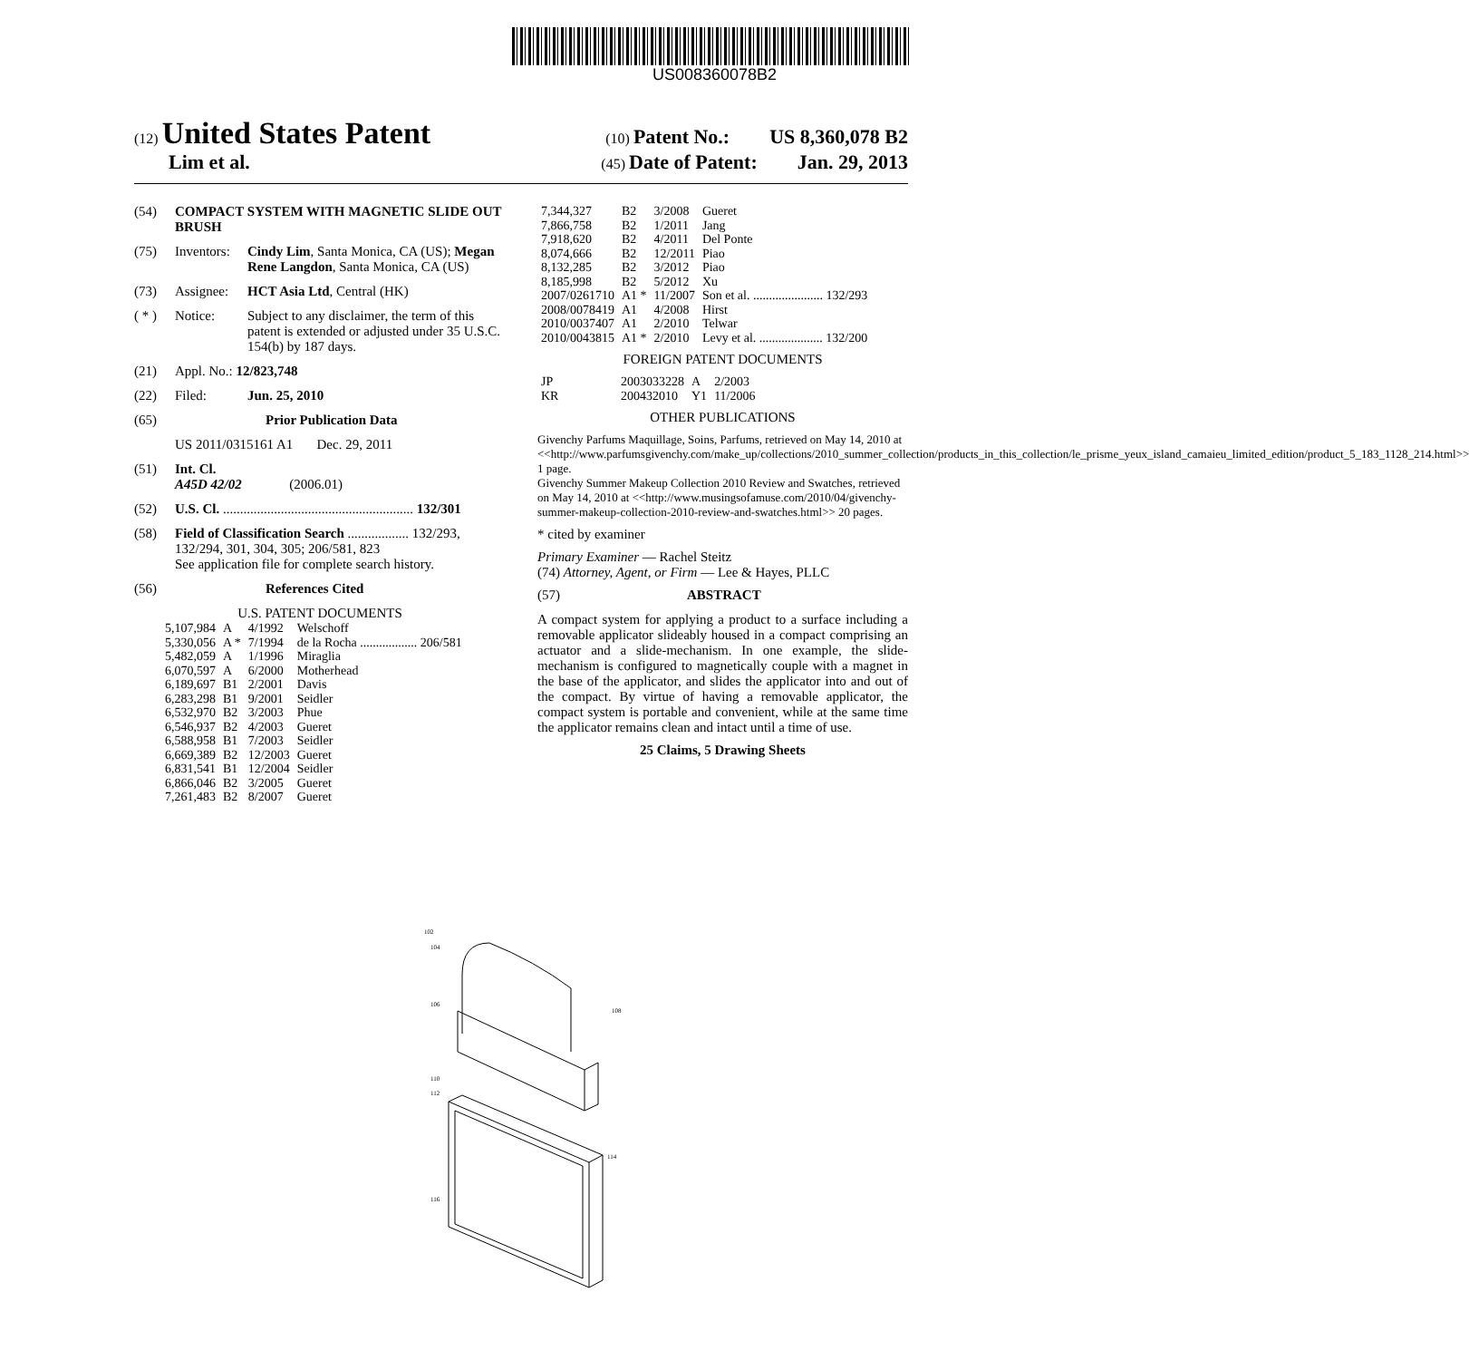US008360078B2
(12) United States Patent (10) Patent No.: US 8,360,078 B2
Lim et al. (45) Date of Patent: Jan. 29, 2013
(54) COMPACT SYSTEM WITH MAGNETIC SLIDE OUT BRUSH
(75) Inventors: Cindy Lim, Santa Monica, CA (US); Megan Rene Langdon, Santa Monica, CA (US)
(73) Assignee: HCT Asia Ltd, Central (HK)
( * ) Notice: Subject to any disclaimer, the term of this patent is extended or adjusted under 35 U.S.C. 154(b) by 187 days.
(21) Appl. No.: 12/823,748
(22) Filed: Jun. 25, 2010
(65) Prior Publication Data
US 2011/0315161 A1 Dec. 29, 2011
(51) Int. Cl.
A45D 42/02 (2006.01)
(52) U.S. Cl. ........................................................ 132/301
(58) Field of Classification Search .................. 132/293, 132/294, 301, 304, 305; 206/581, 823
See application file for complete search history.
(56) References Cited
U.S. PATENT DOCUMENTS
| 5,107,984 | A | 4/1992 | Welschoff |
| 5,330,056 | A * | 7/1994 | de la Rocha .................. 206/581 |
| 5,482,059 | A | 1/1996 | Miraglia |
| 6,070,597 | A | 6/2000 | Motherhead |
| 6,189,697 | B1 | 2/2001 | Davis |
| 6,283,298 | B1 | 9/2001 | Seidler |
| 6,532,970 | B2 | 3/2003 | Phue |
| 6,546,937 | B2 | 4/2003 | Gueret |
| 6,588,958 | B1 | 7/2003 | Seidler |
| 6,669,389 | B2 | 12/2003 | Gueret |
| 6,831,541 | B1 | 12/2004 | Seidler |
| 6,866,046 | B2 | 3/2005 | Gueret |
| 7,261,483 | B2 | 8/2007 | Gueret |
| 7,344,327 | B2 | 3/2008 | Gueret |
| 7,866,758 | B2 | 1/2011 | Jang |
| 7,918,620 | B2 | 4/2011 | Del Ponte |
| 8,074,666 | B2 | 12/2011 | Piao |
| 8,132,285 | B2 | 3/2012 | Piao |
| 8,185,998 | B2 | 5/2012 | Xu |
| 2007/0261710 | A1 * | 11/2007 | Son et al. ...................... 132/293 |
| 2008/0078419 | A1 | 4/2008 | Hirst |
| 2010/0037407 | A1 | 2/2010 | Telwar |
| 2010/0043815 | A1 * | 2/2010 | Levy et al. .................... 132/200 |
FOREIGN PATENT DOCUMENTS
| JP | 2003033228 | A | 2/2003 |
| KR | 200432010 | Y1 | 11/2006 |
OTHER PUBLICATIONS
Givenchy Parfums Maquillage, Soins, Parfums, retrieved on May 14, 2010 at <<http://www.parfumsgivenchy.com/make_up/collections/2010_summer_collection/products_in_this_collection/le_prisme_yeux_island_camaieu_limited_edition/product_5_183_1128_214.html>> 1 page.
Givenchy Summer Makeup Collection 2010 Review and Swatches, retrieved on May 14, 2010 at <<http://www.musingsofamuse.com/2010/04/givenchy-summer-makeup-collection-2010-review-and-swatches.html>> 20 pages.
* cited by examiner
Primary Examiner — Rachel Steitz
(74) Attorney, Agent, or Firm — Lee & Hayes, PLLC
(57) ABSTRACT
A compact system for applying a product to a surface including a removable applicator slideably housed in a compact comprising an actuator and a slide-mechanism. In one example, the slide-mechanism is configured to magnetically couple with a magnet in the base of the applicator, and slides the applicator into and out of the compact. By virtue of having a removable applicator, the compact system is portable and convenient, while at the same time the applicator remains clean and intact until a time of use.
25 Claims, 5 Drawing Sheets
102
104
106
108
110
112
114
116